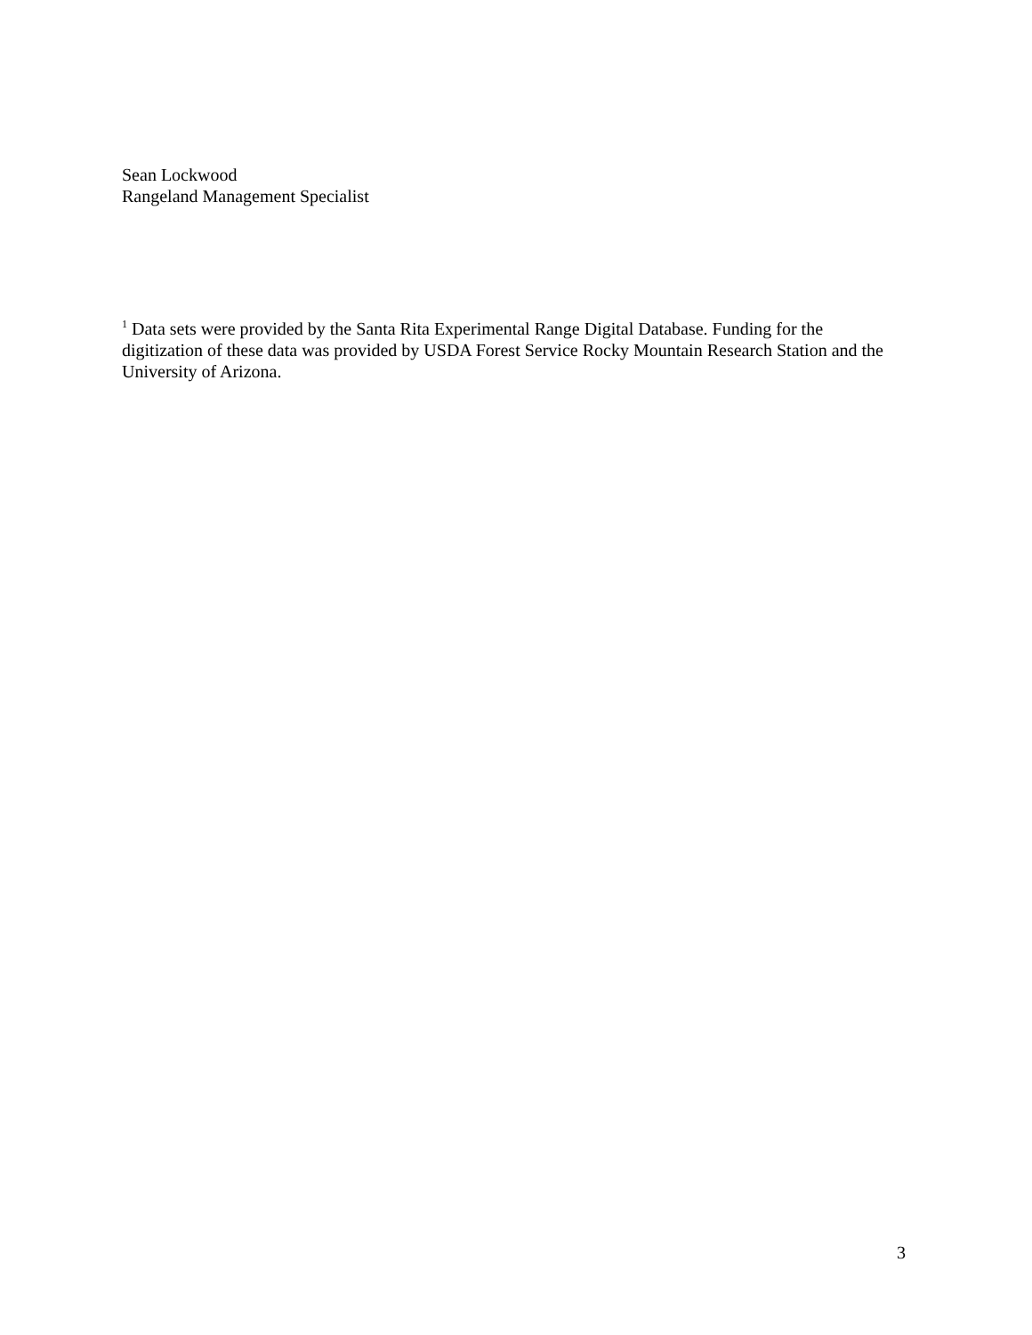Sean Lockwood
Rangeland Management Specialist
<sup>1</sup> Data sets were provided by the Santa Rita Experimental Range Digital Database. Funding for the digitization of these data was provided by USDA Forest Service Rocky Mountain Research Station and the University of Arizona.
3